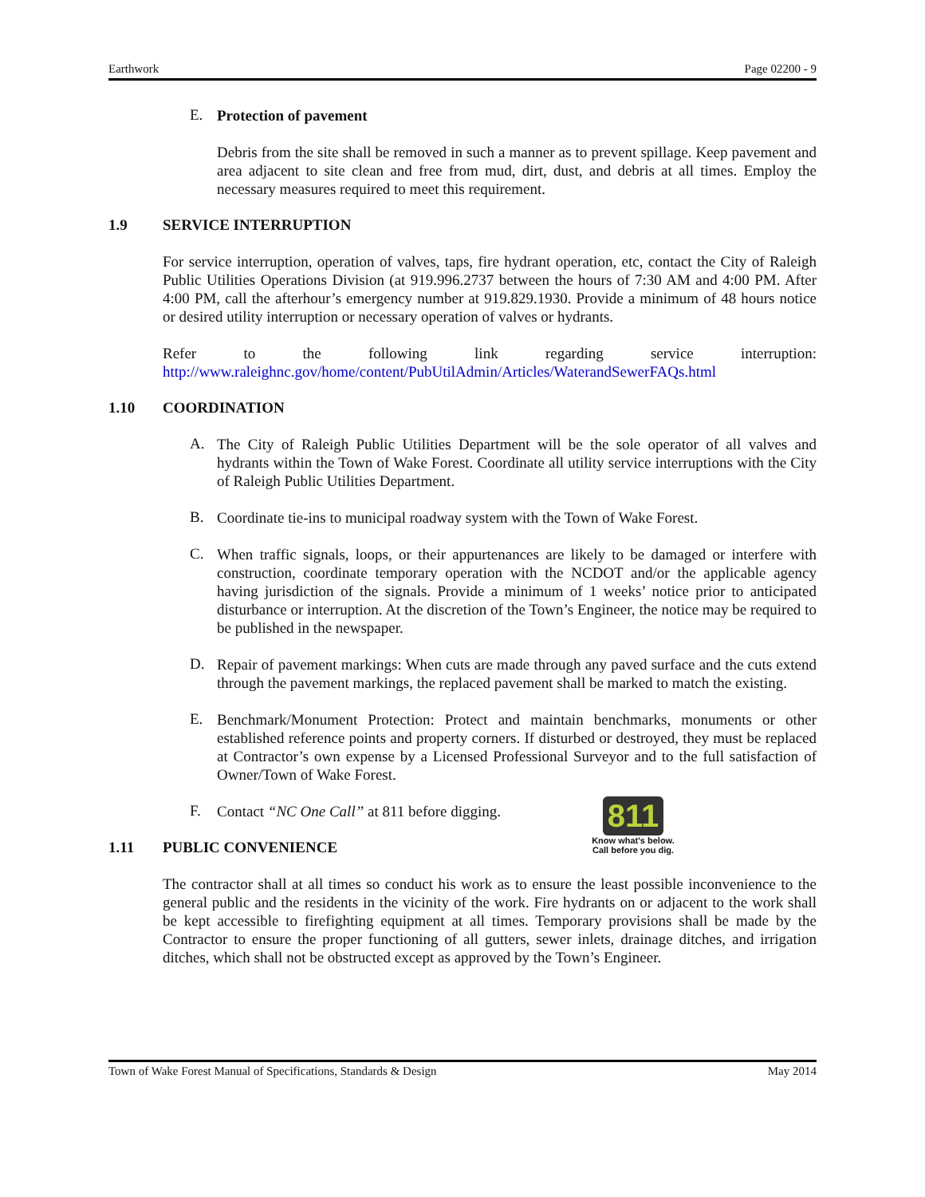Earthwork Page 02200 - 9
E.
Protection of pavement
Debris from the site shall be removed in such a manner as to prevent spillage. Keep pavement and area adjacent to site clean and free from mud, dirt, dust, and debris at all times. Employ the necessary measures required to meet this requirement.
1.9 SERVICE INTERRUPTION
For service interruption, operation of valves, taps, fire hydrant operation, etc, contact the City of Raleigh Public Utilities Operations Division (at 919.996.2737 between the hours of 7:30 AM and 4:00 PM. After 4:00 PM, call the afterhour’s emergency number at 919.829.1930. Provide a minimum of 48 hours notice or desired utility interruption or necessary operation of valves or hydrants.
Refer to the following link regarding service interruption:
http://www.raleighnc.gov/home/content/PubUtilAdmin/Articles/WaterandSewerFAQs.html
1.10 COORDINATION
A.
The City of Raleigh Public Utilities Department will be the sole operator of all valves and hydrants within the Town of Wake Forest. Coordinate all utility service interruptions with the City of Raleigh Public Utilities Department.
B.
Coordinate tie-ins to municipal roadway system with the Town of Wake Forest.
C.
When traffic signals, loops, or their appurtenances are likely to be damaged or interfere with construction, coordinate temporary operation with the NCDOT and/or the applicable agency having jurisdiction of the signals. Provide a minimum of 1 weeks’ notice prior to anticipated disturbance or interruption. At the discretion of the Town’s Engineer, the notice may be required to be published in the newspaper.
D.
Repair of pavement markings: When cuts are made through any paved surface and the cuts extend through the pavement markings, the replaced pavement shall be marked to match the existing.
E.
Benchmark/Monument Protection: Protect and maintain benchmarks, monuments or other established reference points and property corners. If disturbed or destroyed, they must be replaced at Contractor’s own expense by a Licensed Professional Surveyor and to the full satisfaction of Owner/Town of Wake Forest.
F.
Contact “NC One Call” at 811 before digging.
811
Know what's below.
Call before you dig.
1.11 PUBLIC CONVENIENCE
The contractor shall at all times so conduct his work as to ensure the least possible inconvenience to the general public and the residents in the vicinity of the work. Fire hydrants on or adjacent to the work shall be kept accessible to firefighting equipment at all times. Temporary provisions shall be made by the Contractor to ensure the proper functioning of all gutters, sewer inlets, drainage ditches, and irrigation ditches, which shall not be obstructed except as approved by the Town’s Engineer.
Town of Wake Forest Manual of Specifications, Standards & Design May 2014